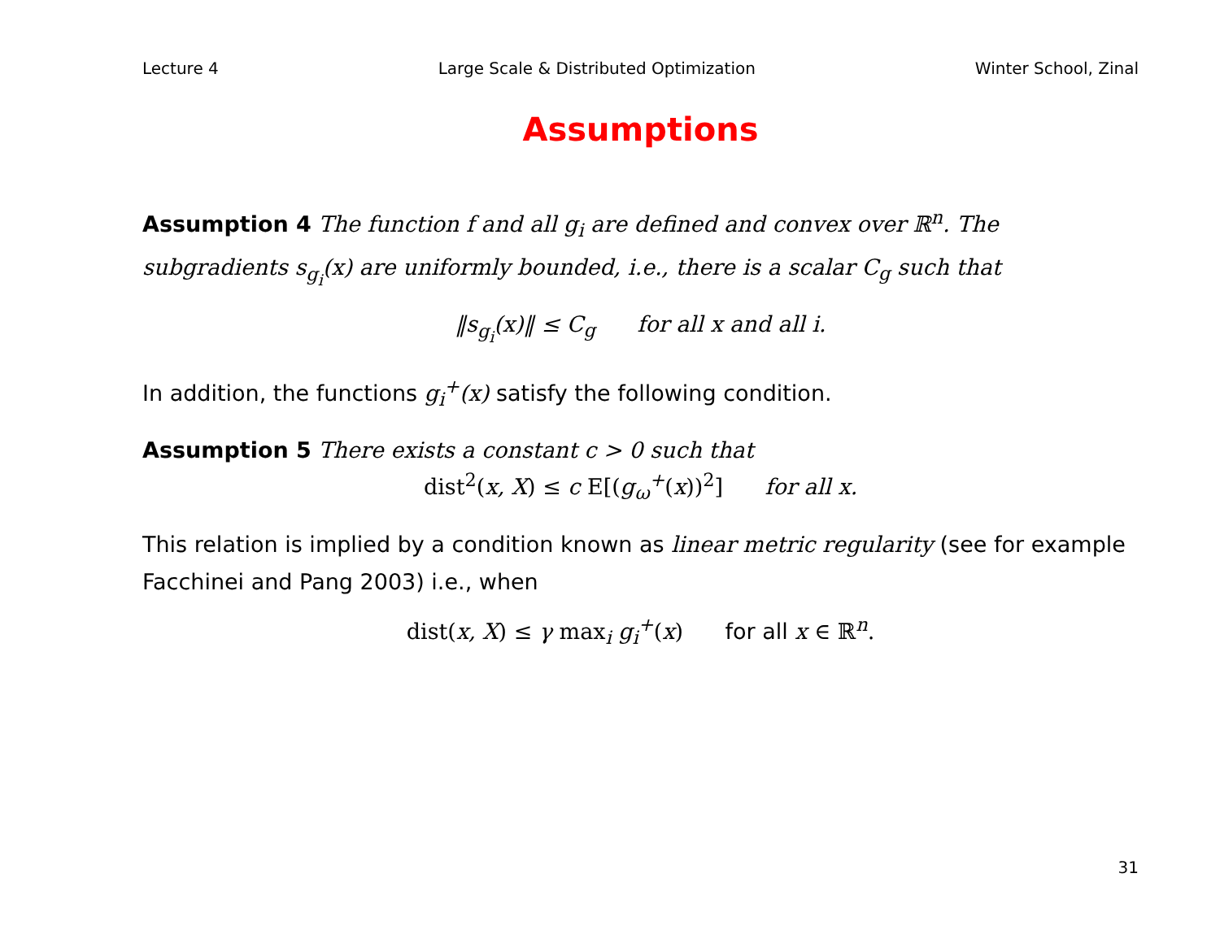Lecture 4 Large Scale & Distributed Optimization Winter School, Zinal
Assumptions
Assumption 4 The function f and all g<sub>i</sub> are defined and convex over ℝ<sup>n</sup>. The subgradients s<sub>g<sub>i</sub></sub>(x) are uniformly bounded, i.e., there is a scalar C<sub>g</sub> such that
‖s<sub>g<sub>i</sub></sub>(x)‖ ≤ C<sub>g</sub> for all x and all i.
In addition, the functions g<sub>i</sub><sup>+</sup>(x) satisfy the following condition.
Assumption 5 There exists a constant c > 0 such that
dist<sup>2</sup>(x, X) ≤ c E[(g<sub>ω</sub><sup>+</sup>(x))<sup>2</sup>] for all x.
This relation is implied by a condition known as linear metric regularity (see for example Facchinei and Pang 2003) i.e., when
dist(x, X) ≤ γ max<sub>i</sub> g<sub>i</sub><sup>+</sup>(x) for all x ∈ ℝ<sup>n</sup>.
31